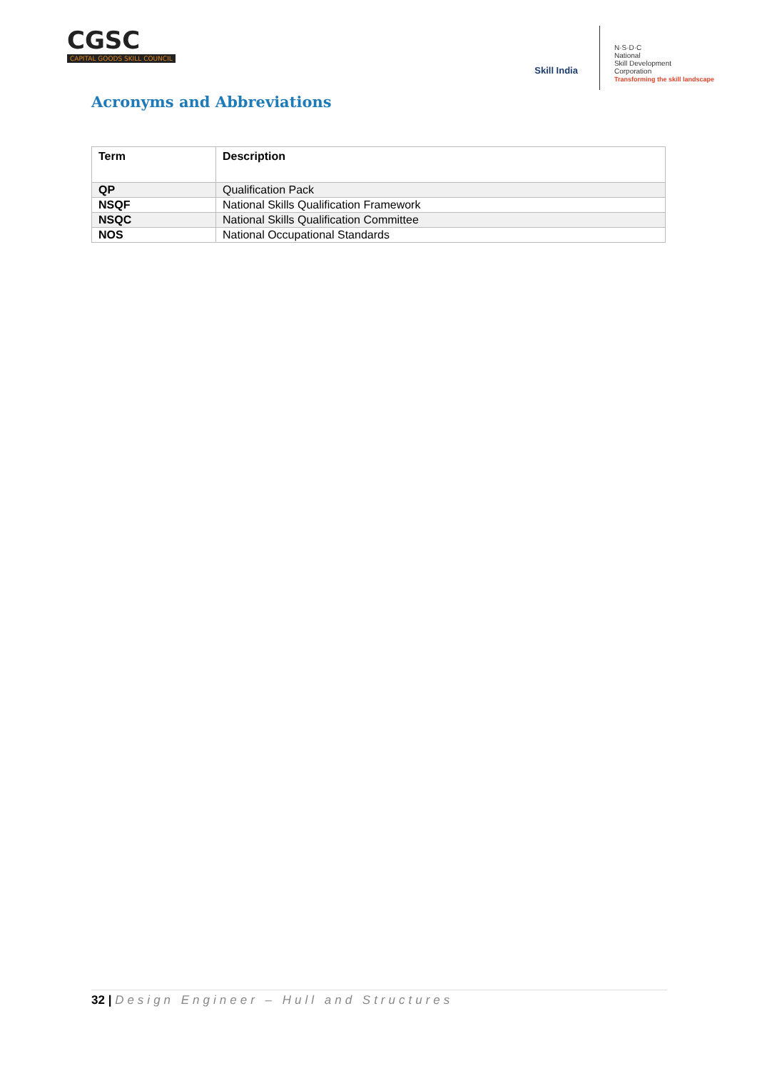CGSC
CAPITAL GOODS SKILL COUNCIL
Skill India
N·S·D·C
National
Skill Development
Corporation
Transforming the skill landscape
Acronyms and Abbreviations
| Term | Description |
| --- | --- |
| QP | Qualification Pack |
| NSQF | National Skills Qualification Framework |
| NSQC | National Skills Qualification Committee |
| NOS | National Occupational Standards |
32 | Design Engineer – Hull and Structures